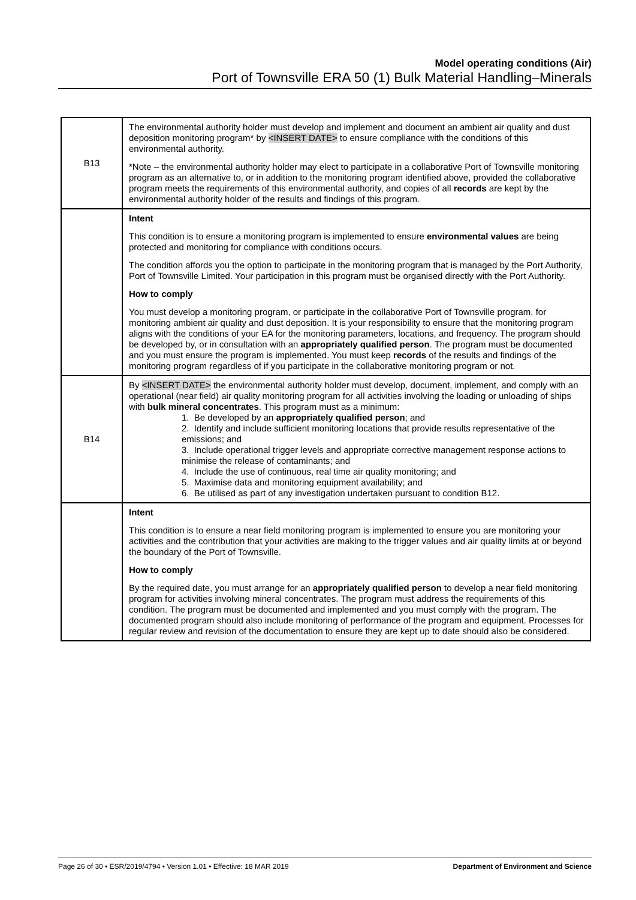Model operating conditions (Air)
Port of Townsville ERA 50 (1) Bulk Material Handling–Minerals
| B13 | The environmental authority holder must develop and implement and document an ambient air quality and dust deposition monitoring program* by <INSERT DATE> to ensure compliance with the conditions of this environmental authority. *Note – the environmental authority holder may elect to participate in a collaborative Port of Townsville monitoring program as an alternative to, or in addition to the monitoring program identified above, provided the collaborative program meets the requirements of this environmental authority, and copies of all records are kept by the environmental authority holder of the results and findings of this program. |
| | Intent This condition is to ensure a monitoring program is implemented to ensure environmental values are being protected and monitoring for compliance with conditions occurs. The condition affords you the option to participate in the monitoring program that is managed by the Port Authority, Port of Townsville Limited. Your participation in this program must be organised directly with the Port Authority. How to comply You must develop a monitoring program, or participate in the collaborative Port of Townsville program, for monitoring ambient air quality and dust deposition. It is your responsibility to ensure that the monitoring program aligns with the conditions of your EA for the monitoring parameters, locations, and frequency. The program should be developed by, or in consultation with an appropriately qualified person . The program must be documented and you must ensure the program is implemented. You must keep records of the results and findings of the monitoring program regardless of if you participate in the collaborative monitoring program or not. |
| B14 | By <INSERT DATE> the environmental authority holder must develop, document, implement, and comply with an operational (near field) air quality monitoring program for all activities involving the loading or unloading of ships with bulk mineral concentrates . This program must as a minimum: 1. Be developed by an appropriately qualified person ; and 2. Identify and include sufficient monitoring locations that provide results representative of the emissions; and 3. Include operational trigger levels and appropriate corrective management response actions to minimise the release of contaminants; and 4. Include the use of continuous, real time air quality monitoring; and 5. Maximise data and monitoring equipment availability; and 6. Be utilised as part of any investigation undertaken pursuant to condition B12. |
| | Intent This condition is to ensure a near field monitoring program is implemented to ensure you are monitoring your activities and the contribution that your activities are making to the trigger values and air quality limits at or beyond the boundary of the Port of Townsville. How to comply By the required date, you must arrange for an appropriately qualified person to develop a near field monitoring program for activities involving mineral concentrates. The program must address the requirements of this condition. The program must be documented and implemented and you must comply with the program. The documented program should also include monitoring of performance of the program and equipment. Processes for regular review and revision of the documentation to ensure they are kept up to date should also be considered. |
Page 26 of 30 • ESR/2019/4794 • Version 1.01 • Effective: 18 MAR 2019 Department of Environment and Science